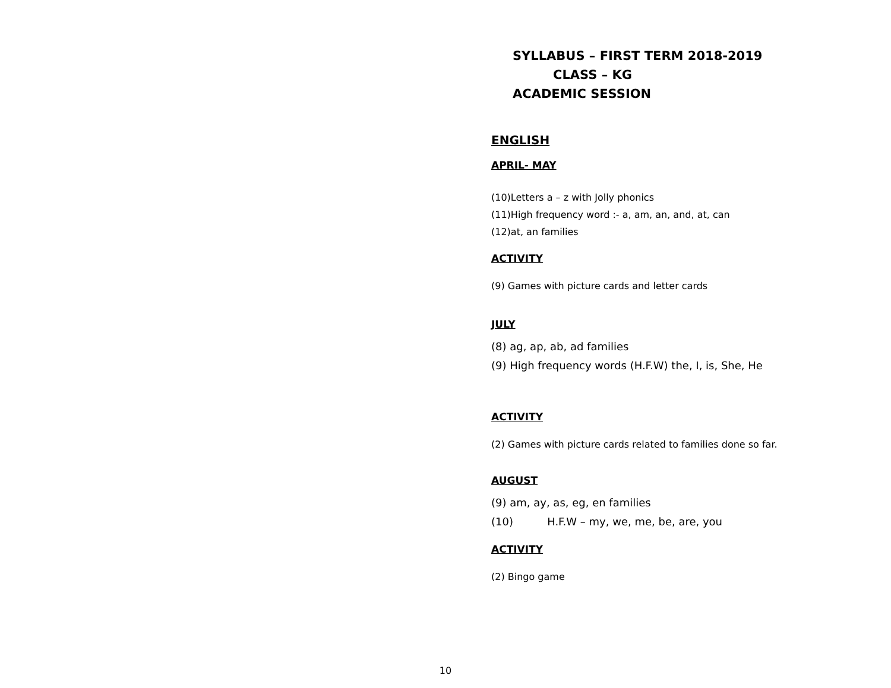SYLLABUS – FIRST TERM 2018-2019
CLASS – KG
ACADEMIC SESSION
ENGLISH
APRIL- MAY
(10)Letters a – z with Jolly phonics
(11)High frequency word :- a, am, an, and, at, can
(12)at, an families
ACTIVITY
(9) Games with picture cards and letter cards
JULY
(8) ag, ap, ab, ad families
(9) High frequency words (H.F.W) the, I, is, She, He
ACTIVITY
(2) Games with picture cards related to families done so far.
AUGUST
(9) am, ay, as, eg, en families
(10) H.F.W – my, we, me, be, are, you
ACTIVITY
(2) Bingo game
10